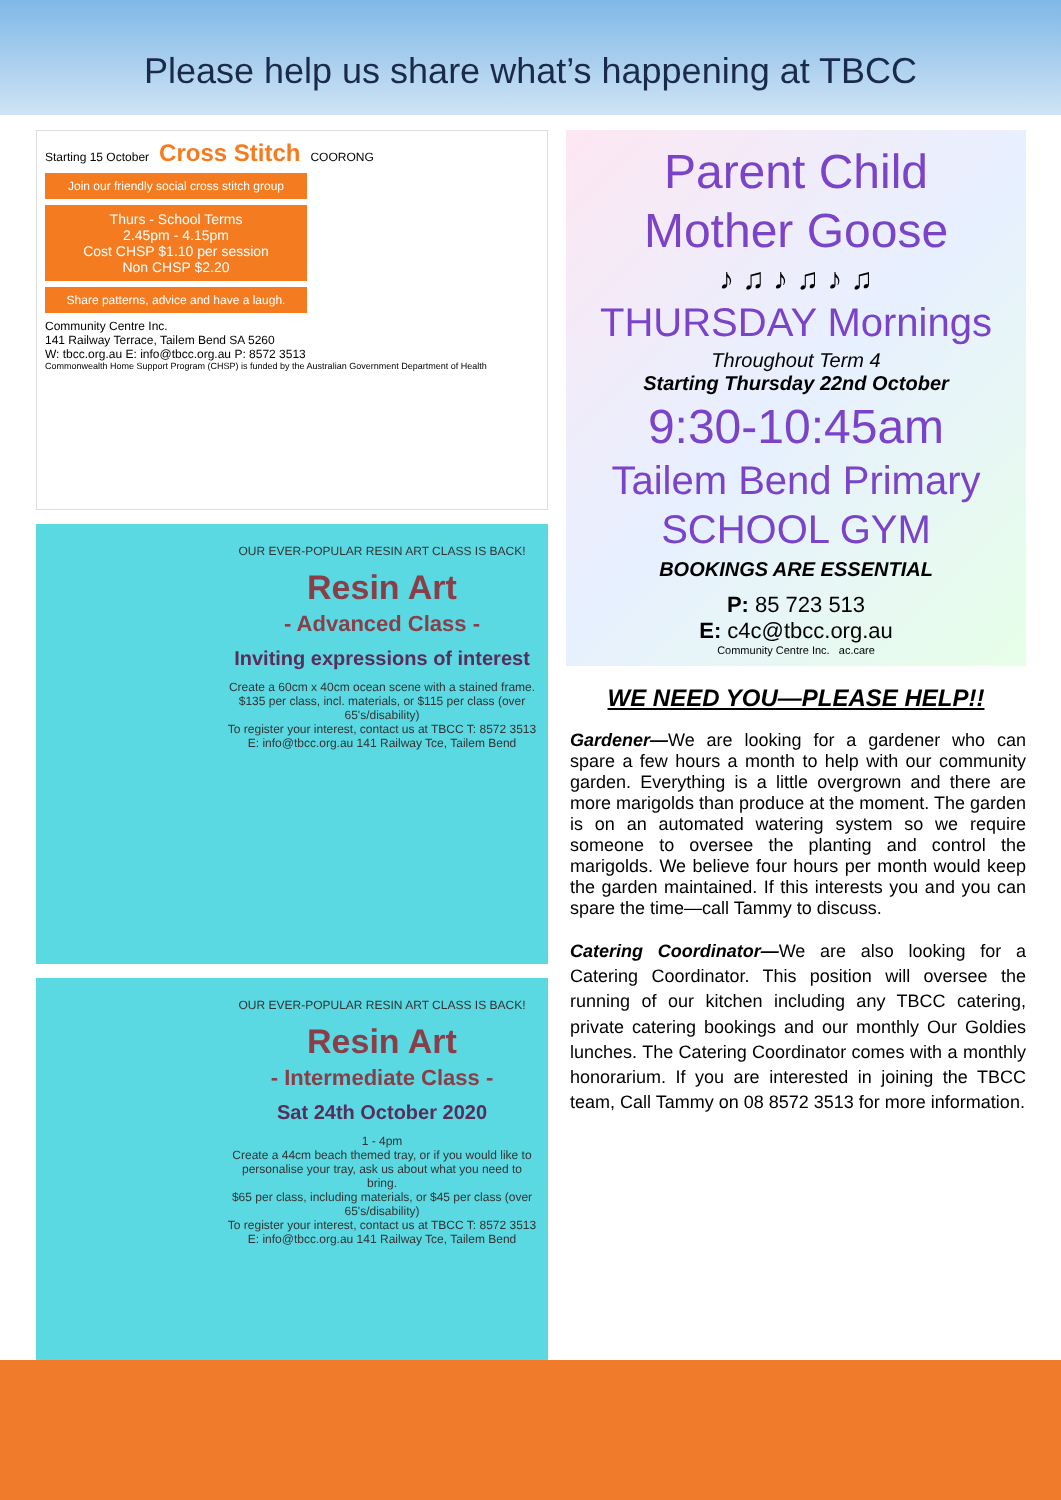Please help us share what’s happening at TBCC
Starting 15 October Cross Stitch COORONG
Join our friendly social cross stitch group
Thurs - School Terms
2.45pm - 4.15pm
Cost CHSP $1.10 per session
Non CHSP $2.20
Share patterns, advice and have a laugh.
Community Centre Inc.
141 Railway Terrace, Tailem Bend SA 5260
W: tbcc.org.au E: info@tbcc.org.au P: 8572 3513
Commonwealth Home Support Program (CHSP) is funded by the Australian Government Department of Health
OUR EVER-POPULAR RESIN ART CLASS IS BACK!
Resin Art
- Advanced Class -
Inviting expressions of interest
Create a 60cm x 40cm ocean scene with a stained frame.
$135 per class, incl. materials, or $115 per class (over 65's/disability)
To register your interest, contact us at TBCC T: 8572 3513 E: info@tbcc.org.au 141 Railway Tce, Tailem Bend
OUR EVER-POPULAR RESIN ART CLASS IS BACK!
Resin Art
- Intermediate Class -
Sat 24th October 2020
1 - 4pm
Create a 44cm beach themed tray, or if you would like to personalise your tray, ask us about what you need to bring.
$65 per class, including materials, or $45 per class (over 65's/disability)
To register your interest, contact us at TBCC T: 8572 3513 E: info@tbcc.org.au 141 Railway Tce, Tailem Bend
Parent Child
Mother Goose
♪ ♫ ♪ ♫ ♪ ♫
THURSDAY Mornings
Throughout Term 4
Starting Thursday 22nd October
9:30-10:45am
Tailem Bend Primary
SCHOOL GYM
BOOKINGS ARE ESSENTIAL
P: 85 723 513
E: c4c@tbcc.org.au
Community Centre Inc. ac.care
WE NEED YOU—PLEASE HELP!!
Gardener—We are looking for a gardener who can spare a few hours a month to help with our community garden. Everything is a little overgrown and there are more marigolds than produce at the moment. The garden is on an automated watering system so we require someone to oversee the planting and control the marigolds. We believe four hours per month would keep the garden maintained. If this interests you and you can spare the time—call Tammy to discuss.
Catering Coordinator—We are also looking for a Catering Coordinator. This position will oversee the running of our kitchen including any TBCC catering, private catering bookings and our monthly Our Goldies lunches. The Catering Coordinator comes with a monthly honorarium. If you are interested in joining the TBCC team, Call Tammy on 08 8572 3513 for more information.